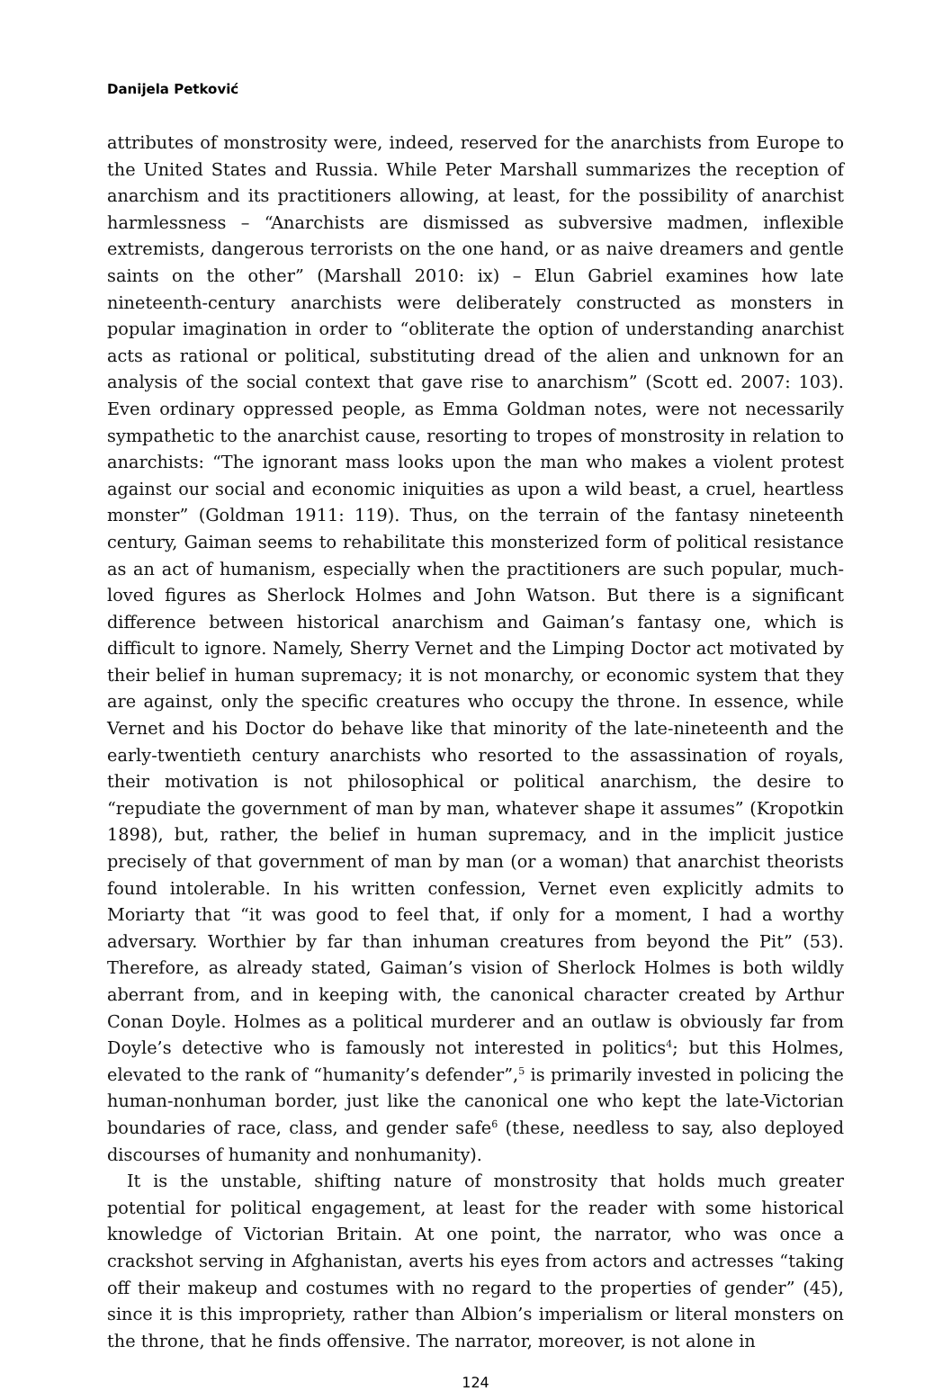Danijela Petković
attributes of monstrosity were, indeed, reserved for the anarchists from Europe to the United States and Russia. While Peter Marshall summarizes the reception of anarchism and its practitioners allowing, at least, for the possibility of anarchist harmlessness – “Anarchists are dismissed as subversive madmen, inflexible extremists, dangerous terrorists on the one hand, or as naive dreamers and gentle saints on the other” (Marshall 2010: ix) – Elun Gabriel examines how late nineteenth-century anarchists were deliberately constructed as monsters in popular imagination in order to “obliterate the option of understanding anarchist acts as rational or political, substituting dread of the alien and unknown for an analysis of the social context that gave rise to anarchism” (Scott ed. 2007: 103). Even ordinary oppressed people, as Emma Goldman notes, were not necessarily sympathetic to the anarchist cause, resorting to tropes of monstrosity in relation to anarchists: “The ignorant mass looks upon the man who makes a violent protest against our social and economic iniquities as upon a wild beast, a cruel, heartless monster” (Goldman 1911: 119). Thus, on the terrain of the fantasy nineteenth century, Gaiman seems to rehabilitate this monsterized form of political resistance as an act of humanism, especially when the practitioners are such popular, much-loved figures as Sherlock Holmes and John Watson. But there is a significant difference between historical anarchism and Gaiman’s fantasy one, which is difficult to ignore. Namely, Sherry Vernet and the Limping Doctor act motivated by their belief in human supremacy; it is not monarchy, or economic system that they are against, only the specific creatures who occupy the throne. In essence, while Vernet and his Doctor do behave like that minority of the late-nineteenth and the early-twentieth century anarchists who resorted to the assassination of royals, their motivation is not philosophical or political anarchism, the desire to “repudiate the government of man by man, whatever shape it assumes” (Kropotkin 1898), but, rather, the belief in human supremacy, and in the implicit justice precisely of that government of man by man (or a woman) that anarchist theorists found intolerable. In his written confession, Vernet even explicitly admits to Moriarty that “it was good to feel that, if only for a moment, I had a worthy adversary. Worthier by far than inhuman creatures from beyond the Pit” (53). Therefore, as already stated, Gaiman’s vision of Sherlock Holmes is both wildly aberrant from, and in keeping with, the canonical character created by Arthur Conan Doyle. Holmes as a political murderer and an outlaw is obviously far from Doyle’s detective who is famously not interested in politics<sup>4</sup>; but this Holmes, elevated to the rank of “humanity’s defender”,<sup>5</sup> is primarily invested in policing the human-nonhuman border, just like the canonical one who kept the late-Victorian boundaries of race, class, and gender safe<sup>6</sup> (these, needless to say, also deployed discourses of humanity and nonhumanity).
It is the unstable, shifting nature of monstrosity that holds much greater potential for political engagement, at least for the reader with some historical knowledge of Victorian Britain. At one point, the narrator, who was once a crackshot serving in Afghanistan, averts his eyes from actors and actresses “taking off their makeup and costumes with no regard to the properties of gender” (45), since it is this impropriety, rather than Albion’s imperialism or literal monsters on the throne, that he finds offensive. The narrator, moreover, is not alone in
124